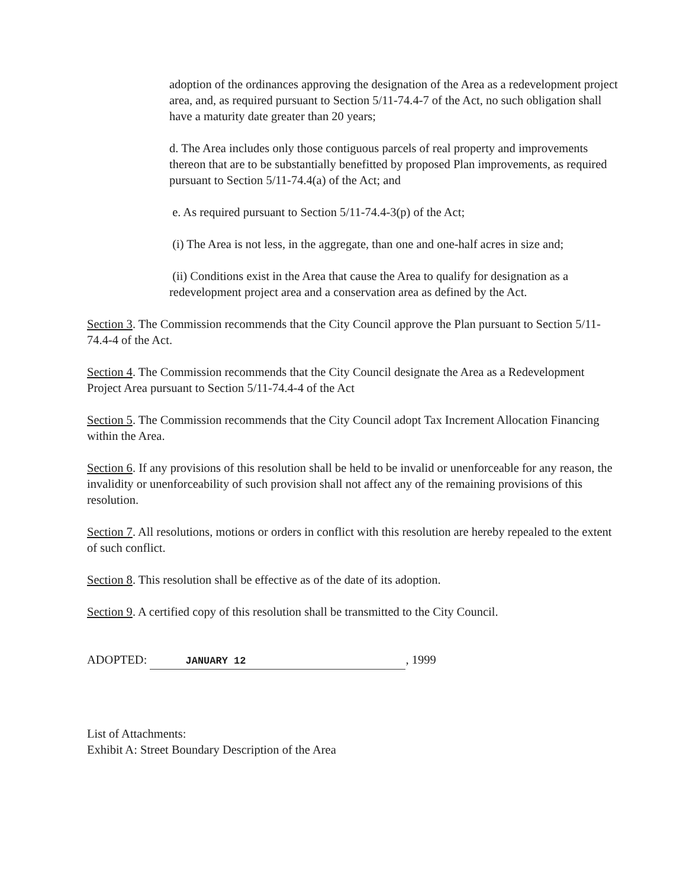adoption of the ordinances approving the designation of the Area as a redevelopment project area, and, as required pursuant to Section 5/11-74.4-7 of the Act, no such obligation shall have a maturity date greater than 20 years;
d. The Area includes only those contiguous parcels of real property and improvements thereon that are to be substantially benefitted by proposed Plan improvements, as required pursuant to Section 5/11-74.4(a) of the Act; and
e. As required pursuant to Section 5/11-74.4-3(p) of the Act;
(i) The Area is not less, in the aggregate, than one and one-half acres in size and;
(ii) Conditions exist in the Area that cause the Area to qualify for designation as a redevelopment project area and a conservation area as defined by the Act.
Section 3. The Commission recommends that the City Council approve the Plan pursuant to Section 5/11-74.4-4 of the Act.
Section 4. The Commission recommends that the City Council designate the Area as a Redevelopment Project Area pursuant to Section 5/11-74.4-4 of the Act
Section 5. The Commission recommends that the City Council adopt Tax Increment Allocation Financing within the Area.
Section 6. If any provisions of this resolution shall be held to be invalid or unenforceable for any reason, the invalidity or unenforceability of such provision shall not affect any of the remaining provisions of this resolution.
Section 7. All resolutions, motions or orders in conflict with this resolution are hereby repealed to the extent of such conflict.
Section 8. This resolution shall be effective as of the date of its adoption.
Section 9. A certified copy of this resolution shall be transmitted to the City Council.
ADOPTED: JANUARY 12, 1999
List of Attachments:
Exhibit A: Street Boundary Description of the Area